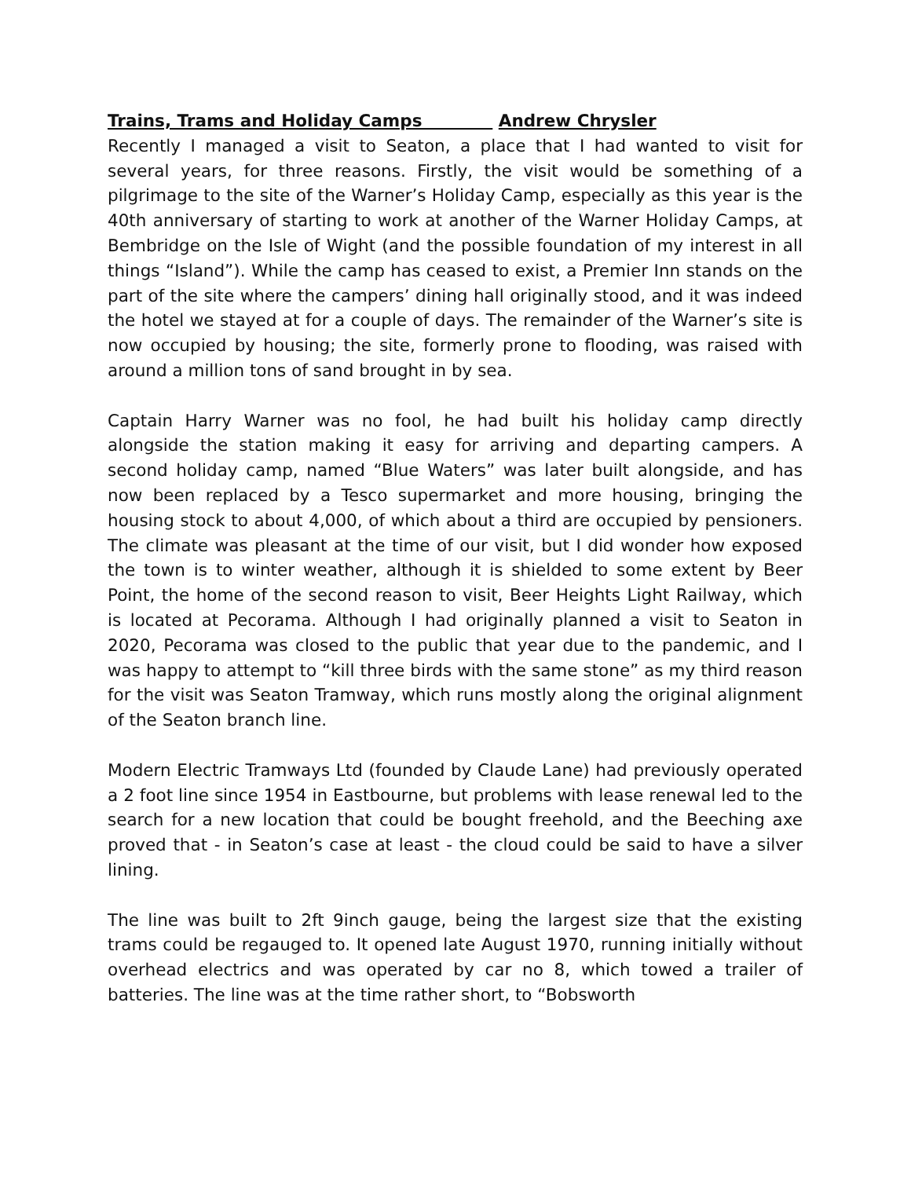Trains, Trams and Holiday Camps Andrew Chrysler
Recently I managed a visit to Seaton, a place that I had wanted to visit for several years, for three reasons. Firstly, the visit would be something of a pilgrimage to the site of the Warner’s Holiday Camp, especially as this year is the 40th anniversary of starting to work at another of the Warner Holiday Camps, at Bembridge on the Isle of Wight (and the possible foundation of my interest in all things “Island”). While the camp has ceased to exist, a Premier Inn stands on the part of the site where the campers’ dining hall originally stood, and it was indeed the hotel we stayed at for a couple of days. The remainder of the Warner’s site is now occupied by housing; the site, formerly prone to flooding, was raised with around a million tons of sand brought in by sea.
Captain Harry Warner was no fool, he had built his holiday camp directly alongside the station making it easy for arriving and departing campers. A second holiday camp, named “Blue Waters” was later built alongside, and has now been replaced by a Tesco supermarket and more housing, bringing the housing stock to about 4,000, of which about a third are occupied by pensioners. The climate was pleasant at the time of our visit, but I did wonder how exposed the town is to winter weather, although it is shielded to some extent by Beer Point, the home of the second reason to visit, Beer Heights Light Railway, which is located at Pecorama. Although I had originally planned a visit to Seaton in 2020, Pecorama was closed to the public that year due to the pandemic, and I was happy to attempt to “kill three birds with the same stone” as my third reason for the visit was Seaton Tramway, which runs mostly along the original alignment of the Seaton branch line.
Modern Electric Tramways Ltd (founded by Claude Lane) had previously operated a 2 foot line since 1954 in Eastbourne, but problems with lease renewal led to the search for a new location that could be bought freehold, and the Beeching axe proved that - in Seaton’s case at least - the cloud could be said to have a silver lining.
The line was built to 2ft 9inch gauge, being the largest size that the existing trams could be regauged to. It opened late August 1970, running initially without overhead electrics and was operated by car no 8, which towed a trailer of batteries. The line was at the time rather short, to “Bobsworth